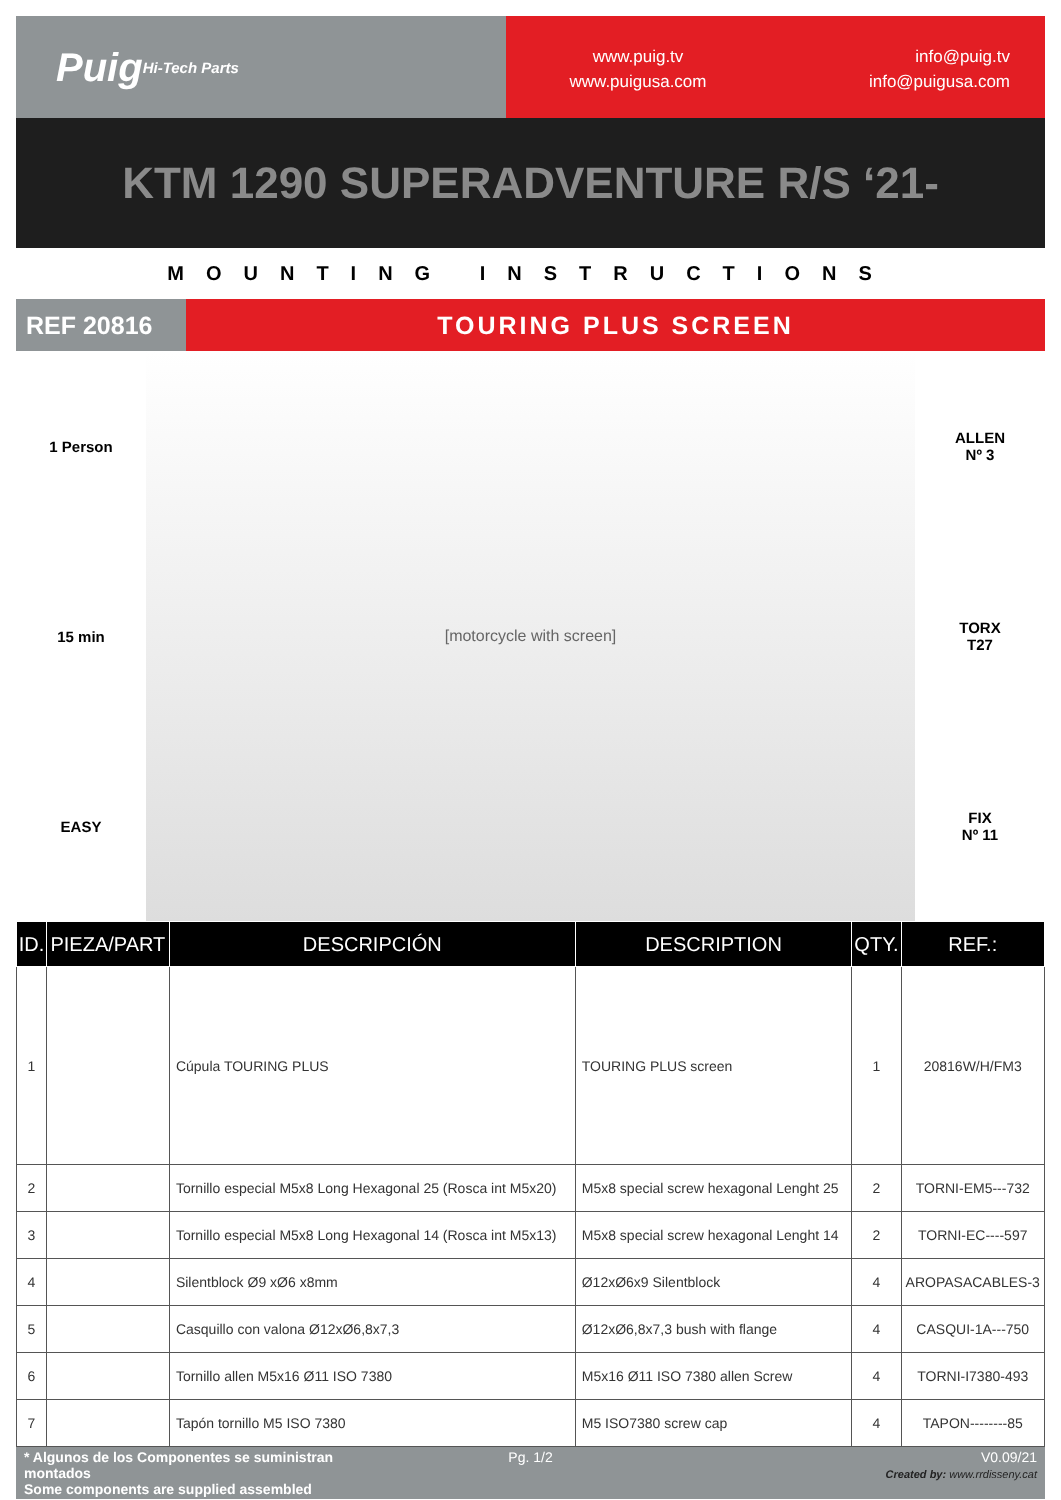Puig
Hi-Tech Parts
www.puig.tv
www.puigusa.com
info@puig.tv
info@puigusa.com
KTM 1290 SUPERADVENTURE R/S ‘21-
MOUNTING INSTRUCTIONS
REF 20816
TOURING PLUS SCREEN
1 Person
15 min
EASY
[motorcycle with screen] ALLEN
Nº 3
TORX
T27
FIX
Nº 11
| ID. | PIEZA/PART | DESCRIPCIÓN | DESCRIPTION | QTY. | REF.: |
| --- | --- | --- | --- | --- | --- |
| 1 | | Cúpula TOURING PLUS | TOURING PLUS screen | 1 | 20816W/H/FM3 |
| 2 | | Tornillo especial M5x8 Long Hexagonal 25 (Rosca int M5x20) | M5x8 special screw hexagonal Lenght 25 | 2 | TORNI-EM5---732 |
| 3 | | Tornillo especial M5x8 Long Hexagonal 14 (Rosca int M5x13) | M5x8 special screw hexagonal Lenght 14 | 2 | TORNI-EC----597 |
| 4 | | Silentblock Ø9 xØ6 x8mm | Ø12xØ6x9 Silentblock | 4 | AROPASACABLES-3 |
| 5 | | Casquillo con valona Ø12xØ6,8x7,3 | Ø12xØ6,8x7,3 bush with flange | 4 | CASQUI-1A---750 |
| 6 | | Tornillo allen M5x16 Ø11 ISO 7380 | M5x16 Ø11 ISO 7380 allen Screw | 4 | TORNI-I7380-493 |
| 7 | | Tapón tornillo M5 ISO 7380 | M5 ISO7380 screw cap | 4 | TAPON--------85 |
* Algunos de los Componentes se suministran montados
Some components are supplied assembled
Pg. 1/2 V0.09/21
Created by: www.rrdisseny.cat